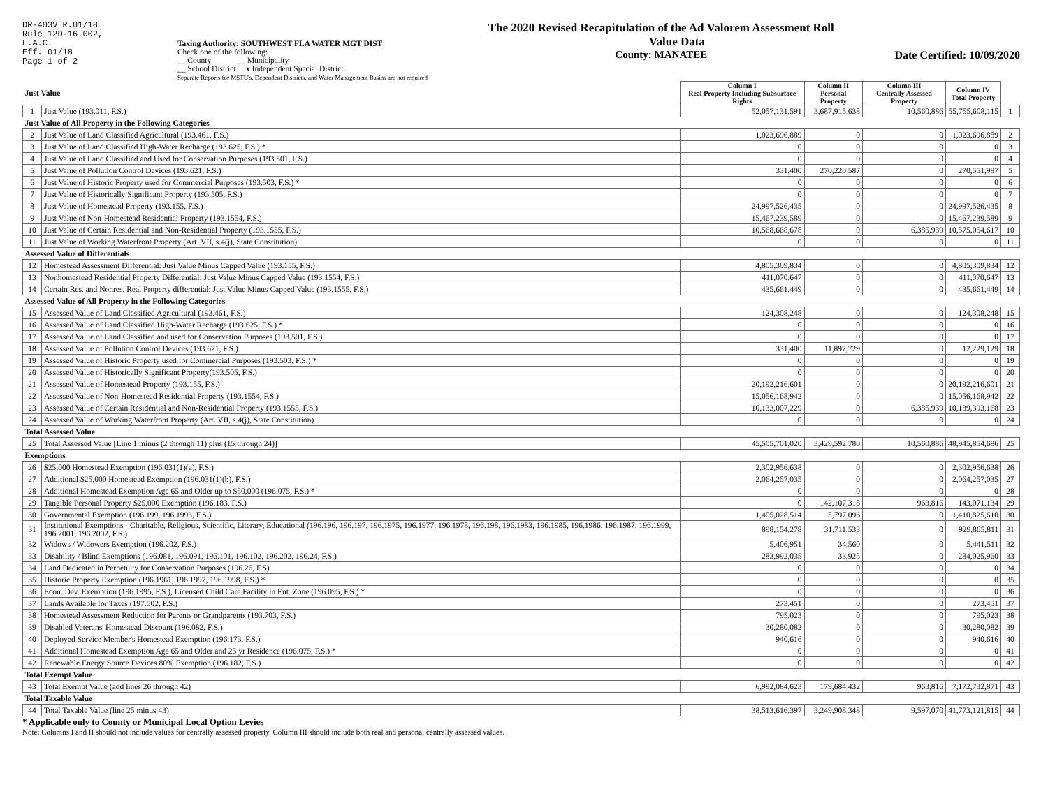DR-403V R.01/18
Rule 12D-16.002,
F.A.C.
Eff. 01/18
Page 1 of 2
Taxing Authority: SOUTHWEST FLA WATER MGT DIST
Check one of the following:
__ County __ Municipality
__ School District x Independent Special District
Separate Reports for MSTU's, Dependent Districts, and Water Management Basins are not required
The 2020 Revised Recapitulation of the Ad Valorem Assessment Roll
Value Data
County: MANATEE
Date Certified: 10/09/2020
| Just Value | | Column I Real Property Including Subsurface Rights | Column II Personal Property | Column III Centrally Assessed Property | Column IV Total Property | |
| --- | --- | --- | --- | --- | --- | --- |
| 1 | Just Value (193.011, F.S.) | 52,057,131,591 | 3,687,915,638 | 10,560,886 | 55,755,608,115 | 1 |
| Just Value of All Property in the Following Categories | | | | | | |
| 2 | Just Value of Land Classified Agricultural (193.461, F.S.) | 1,023,696,889 | 0 | 0 | 1,023,696,889 | 2 |
| 3 | Just Value of Land Classified High-Water Recharge (193.625, F.S.) * | 0 | 0 | 0 | 0 | 3 |
| 4 | Just Value of Land Classified and Used for Conservation Purposes (193.501, F.S.) | 0 | 0 | 0 | 0 | 4 |
| 5 | Just Value of Pollution Control Devices (193.621, F.S.) | 331,400 | 270,220,587 | 0 | 270,551,987 | 5 |
| 6 | Just Value of Historic Property used for Commercial Purposes (193.503, F.S.) * | 0 | 0 | 0 | 0 | 6 |
| 7 | Just Value of Historically Significant Property (193.505, F.S.) | 0 | 0 | 0 | 0 | 7 |
| 8 | Just Value of Homestead Property (193.155, F.S.) | 24,997,526,435 | 0 | 0 | 24,997,526,435 | 8 |
| 9 | Just Value of Non-Homestead Residential Property (193.1554, F.S.) | 15,467,239,589 | 0 | 0 | 15,467,239,589 | 9 |
| 10 | Just Value of Certain Residential and Non-Residential Property (193.1555, F.S.) | 10,568,668,678 | 0 | 6,385,939 | 10,575,054,617 | 10 |
| 11 | Just Value of Working Waterfront Property (Art. VII, s.4(j), State Constitution) | 0 | 0 | 0 | 0 | 11 |
| Assessed Value of Differentials | | | | | | |
| 12 | Homestead Assessment Differential: Just Value Minus Capped Value (193.155, F.S.) | 4,805,309,834 | 0 | 0 | 4,805,309,834 | 12 |
| 13 | Nonhomestead Residential Property Differential: Just Value Minus Capped Value (193.1554, F.S.) | 411,070,647 | 0 | 0 | 411,070,647 | 13 |
| 14 | Certain Res. and Nonres. Real Property differential: Just Value Minus Capped Value (193.1555, F.S.) | 435,661,449 | 0 | 0 | 435,661,449 | 14 |
| Assessed Value of All Property in the Following Categories | | | | | | |
| 15 | Assessed Value of Land Classified Agricultural (193.461, F.S.) | 124,308,248 | 0 | 0 | 124,308,248 | 15 |
| 16 | Assessed Value of Land Classified High-Water Recharge (193.625, F.S.) * | 0 | 0 | 0 | 0 | 16 |
| 17 | Assessed Value of Land Classified and used for Conservation Purposes (193.501, F.S.) | 0 | 0 | 0 | 0 | 17 |
| 18 | Assessed Value of Pollution Control Devices (193.621, F.S.) | 331,400 | 11,897,729 | 0 | 12,229,129 | 18 |
| 19 | Assessed Value of Historic Property used for Commercial Purposes (193.503, F.S.) * | 0 | 0 | 0 | 0 | 19 |
| 20 | Assessed Value of Historically Significant Property(193.505, F.S.) | 0 | 0 | 0 | 0 | 20 |
| 21 | Assessed Value of Homestead Property (193.155, F.S.) | 20,192,216,601 | 0 | 0 | 20,192,216,601 | 21 |
| 22 | Assessed Value of Non-Homestead Residential Property (193.1554, F.S.) | 15,056,168,942 | 0 | 0 | 15,056,168,942 | 22 |
| 23 | Assessed Value of Certain Residential and Non-Residential Property (193.1555, F.S.) | 10,133,007,229 | 0 | 6,385,939 | 10,139,393,168 | 23 |
| 24 | Assessed Value of Working Waterfront Property (Art. VII, s.4(j), State Constitution) | 0 | 0 | 0 | 0 | 24 |
| Total Assessed Value | | | | | | |
| 25 | Total Assessed Value [Line 1 minus (2 through 11) plus (15 through 24)] | 45,505,701,020 | 3,429,592,780 | 10,560,886 | 48,945,854,686 | 25 |
| Exemptions | | | | | | |
| 26 | $25,000 Homestead Exemption (196.031(1)(a), F.S.) | 2,302,956,638 | 0 | 0 | 2,302,956,638 | 26 |
| 27 | Additional $25,000 Homestead Exemption (196.031(1)(b), F.S.) | 2,064,257,035 | 0 | 0 | 2,064,257,035 | 27 |
| 28 | Additional Homestead Exemption Age 65 and Older up to $50,000 (196.075, F.S.) * | 0 | 0 | 0 | 0 | 28 |
| 29 | Tangible Personal Property $25,000 Exemption (196.183, F.S.) | 0 | 142,107,318 | 963,816 | 143,071,134 | 29 |
| 30 | Governmental Exemption (196.199, 196.1993, F.S.) | 1,405,028,514 | 5,797,096 | 0 | 1,410,825,610 | 30 |
| 31 | Institutional Exemptions - Charitable, Religious, Scientific, Literary, Educational (196.196, 196.197, 196.1975, 196.1977, 196.1978, 196.198, 196.1983, 196.1985, 196.1986, 196.1987, 196.1999, 196.2001, 196.2002, F.S.) | 898,154,278 | 31,711,533 | 0 | 929,865,811 | 31 |
| 32 | Widows / Widowers Exemption (196.202, F.S.) | 5,406,951 | 34,560 | 0 | 5,441,511 | 32 |
| 33 | Disability / Blind Exemptions (196.081, 196.091, 196.101, 196.102, 196.202, 196.24, F.S.) | 283,992,035 | 33,925 | 0 | 284,025,960 | 33 |
| 34 | Land Dedicated in Perpetuity for Conservation Purposes (196.26, F.S) | 0 | 0 | 0 | 0 | 34 |
| 35 | Historic Property Exemption (196.1961, 196.1997, 196.1998, F.S.) * | 0 | 0 | 0 | 0 | 35 |
| 36 | Econ. Dev. Exemption (196.1995, F.S.), Licensed Child Care Facility in Ent. Zone (196.095, F.S.) * | 0 | 0 | 0 | 0 | 36 |
| 37 | Lands Available for Taxes (197.502, F.S.) | 273,451 | 0 | 0 | 273,451 | 37 |
| 38 | Homestead Assessment Reduction for Parents or Grandparents (193.703, F.S.) | 795,023 | 0 | 0 | 795,023 | 38 |
| 39 | Disabled Veterans' Homestead Discount (196.082, F.S.) | 30,280,082 | 0 | 0 | 30,280,082 | 39 |
| 40 | Deployed Service Member's Homestead Exemption (196.173, F.S.) | 940,616 | 0 | 0 | 940,616 | 40 |
| 41 | Additional Homestead Exemption Age 65 and Older and 25 yr Residence (196.075, F.S.) * | 0 | 0 | 0 | 0 | 41 |
| 42 | Renewable Energy Source Devices 80% Exemption (196.182, F.S.) | 0 | 0 | 0 | 0 | 42 |
| Total Exempt Value | | | | | | |
| 43 | Total Exempt Value (add lines 26 through 42) | 6,992,084,623 | 179,684,432 | 963,816 | 7,172,732,871 | 43 |
| Total Taxable Value | | | | | | |
| 44 | Total Taxable Value (line 25 minus 43) | 38,513,616,397 | 3,249,908,348 | 9,597,070 | 41,773,121,815 | 44 |
* Applicable only to County or Municipal Local Option Levies
Note: Columns I and II should not include values for centrally assessed property. Column III should include both real and personal centrally assessed values.